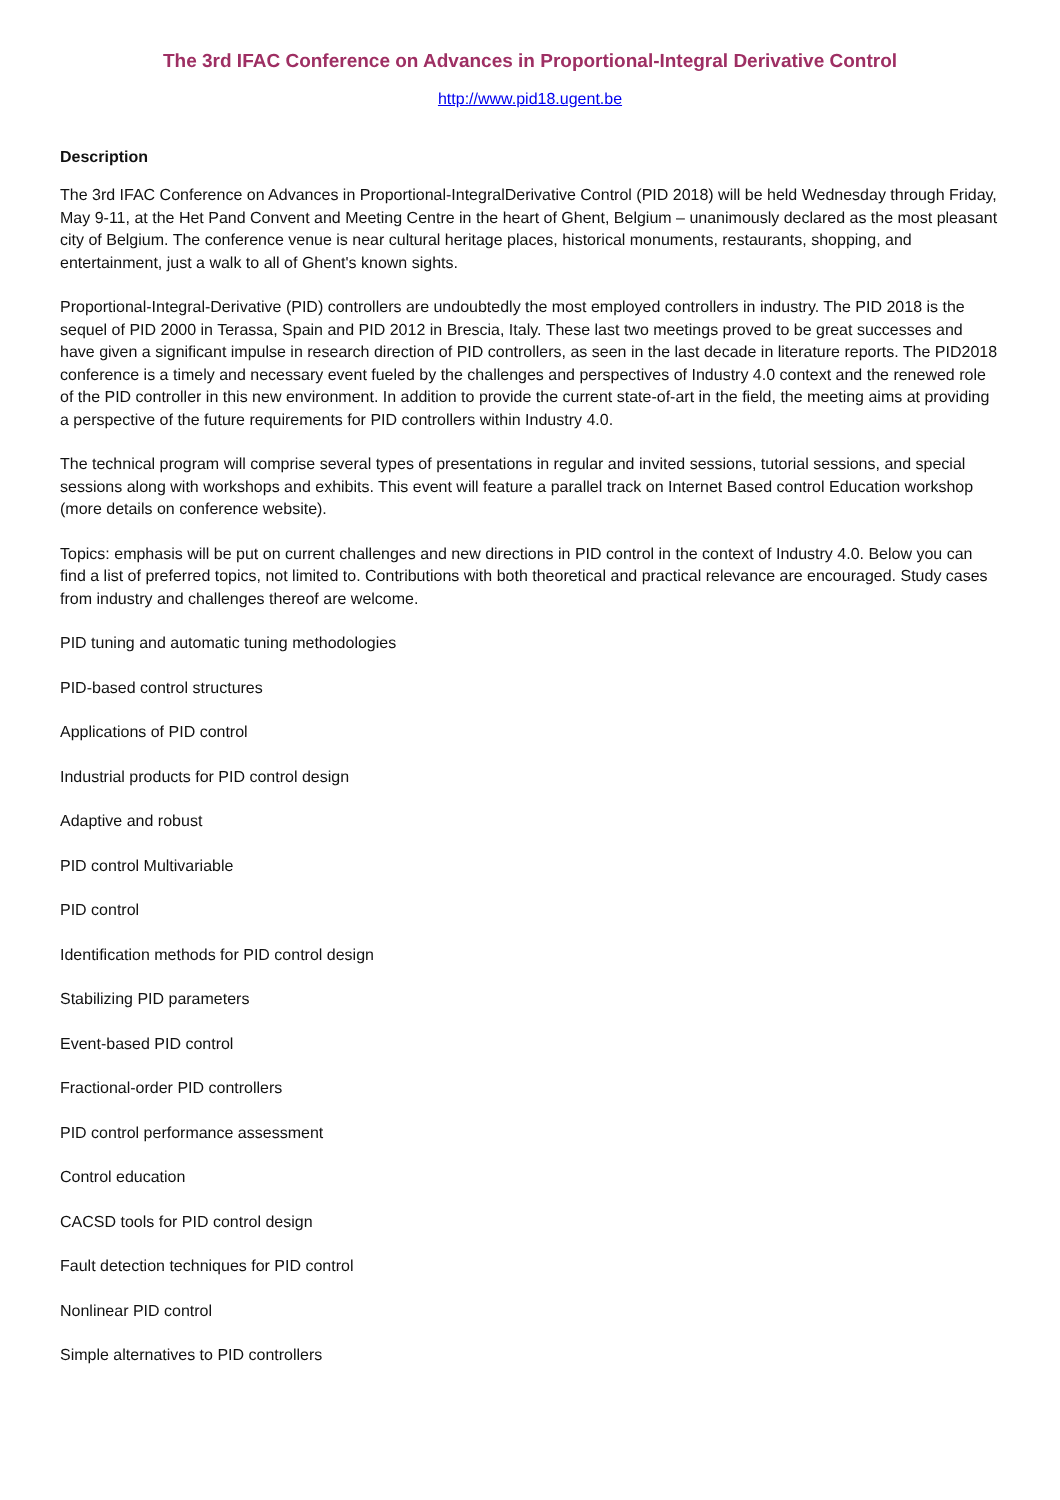The 3rd IFAC Conference on Advances in Proportional-Integral Derivative Control
http://www.pid18.ugent.be
Description
The 3rd IFAC Conference on Advances in Proportional-IntegralDerivative Control (PID 2018) will be held Wednesday through Friday, May 9-11, at the Het Pand Convent and Meeting Centre in the heart of Ghent, Belgium – unanimously declared as the most pleasant city of Belgium. The conference venue is near cultural heritage places, historical monuments, restaurants, shopping, and entertainment, just a walk to all of Ghent's known sights.
Proportional-Integral-Derivative (PID) controllers are undoubtedly the most employed controllers in industry. The PID 2018 is the sequel of PID 2000 in Terassa, Spain and PID 2012 in Brescia, Italy. These last two meetings proved to be great successes and have given a significant impulse in research direction of PID controllers, as seen in the last decade in literature reports. The PID2018 conference is a timely and necessary event fueled by the challenges and perspectives of Industry 4.0 context and the renewed role of the PID controller in this new environment. In addition to provide the current state-of-art in the field, the meeting aims at providing a perspective of the future requirements for PID controllers within Industry 4.0.
The technical program will comprise several types of presentations in regular and invited sessions, tutorial sessions, and special sessions along with workshops and exhibits. This event will feature a parallel track on Internet Based control Education workshop (more details on conference website).
Topics: emphasis will be put on current challenges and new directions in PID control in the context of Industry 4.0. Below you can find a list of preferred topics, not limited to. Contributions with both theoretical and practical relevance are encouraged. Study cases from industry and challenges thereof are welcome.
PID tuning and automatic tuning methodologies
PID-based control structures
Applications of PID control
Industrial products for PID control design
Adaptive and robust
PID control Multivariable
PID control
Identification methods for PID control design
Stabilizing PID parameters
Event-based PID control
Fractional-order PID controllers
PID control performance assessment
Control education
CACSD tools for PID control design
Fault detection techniques for PID control
Nonlinear PID control
Simple alternatives to PID controllers